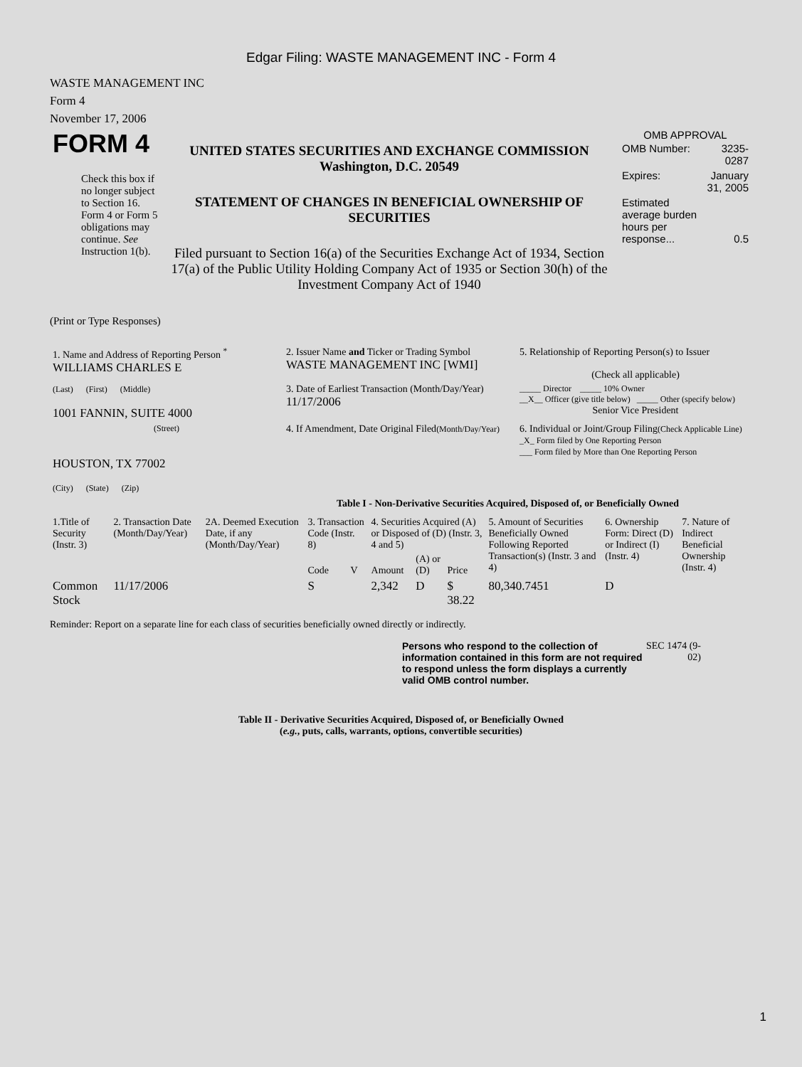Edgar Filing: WASTE MANAGEMENT INC - Form 4
WASTE MANAGEMENT INC
Form 4
November 17, 2006
| FORM 4 Check this box if no longer subject to Section 16. Form 4 or Form 5 obligations may continue. See Instruction 1(b). | UNITED STATES SECURITIES AND EXCHANGE COMMISSION Washington, D.C. 20549 STATEMENT OF CHANGES IN BENEFICIAL OWNERSHIP OF SECURITIES Filed pursuant to Section 16(a) of the Securities Exchange Act of 1934, Section 17(a) of the Public Utility Holding Company Act of 1935 or Section 30(h) of the Investment Company Act of 1940 | OMB APPROVAL / OMB Number: / 3235-0287 / / Expires: / January 31, 2005 / / Estimated average burden hours per response... / 0.5 / |
(Print or Type Responses)
| 1. Name and Address of Reporting Person <sup>*</sup> WILLIAMS CHARLES E | 2. Issuer Name and Ticker or Trading Symbol WASTE MANAGEMENT INC [WMI] | 5. Relationship of Reporting Person(s) to Issuer (Check all applicable) |
| (Last) (First) (Middle) 1001 FANNIN, SUITE 4000 | 3. Date of Earliest Transaction (Month/Day/Year) 11/17/2006 | _____ Director _____ 10% Owner __X__ Officer (give title below) _____ Other (specify below) Senior Vice President |
| (Street) HOUSTON, TX 77002 (City) (State) (Zip) | 4. If Amendment, Date Original Filed (Month/Day/Year) | 6. Individual or Joint/Group Filing (Check Applicable Line) _X_ Form filed by One Reporting Person ___ Form filed by More than One Reporting Person |
Table I - Non-Derivative Securities Acquired, Disposed of, or Beneficially Owned
| 1.Title of Security (Instr. 3) | 2. Transaction Date (Month/Day/Year) | 2A. Deemed Execution Date, if any (Month/Day/Year) | 3. Transaction Code (Instr. 8) | | 4. Securities Acquired (A) or Disposed of (D) (Instr. 3, 4 and 5) | | | 5. Amount of Securities Beneficially Owned Following Reported Transaction(s) (Instr. 3 and 4) | 6. Ownership Form: Direct (D) or Indirect (I) (Instr. 4) | 7. Nature of Indirect Beneficial Ownership (Instr. 4) |
| --- | --- | --- | --- | --- | --- | --- | --- | --- | --- | --- |
| | | | Code | V | Amount | (A) or (D) | Price | | | |
| Common Stock | 11/17/2006 | | S | | 2,342 | D | $ 38.22 | 80,340.7451 | D | |
Reminder: Report on a separate line for each class of securities beneficially owned directly or indirectly.
Persons who respond to the collection of information contained in this form are not required to respond unless the form displays a currently valid OMB control number.
SEC 1474 (9-02)
Table II - Derivative Securities Acquired, Disposed of, or Beneficially Owned
(e.g., puts, calls, warrants, options, convertible securities)
1